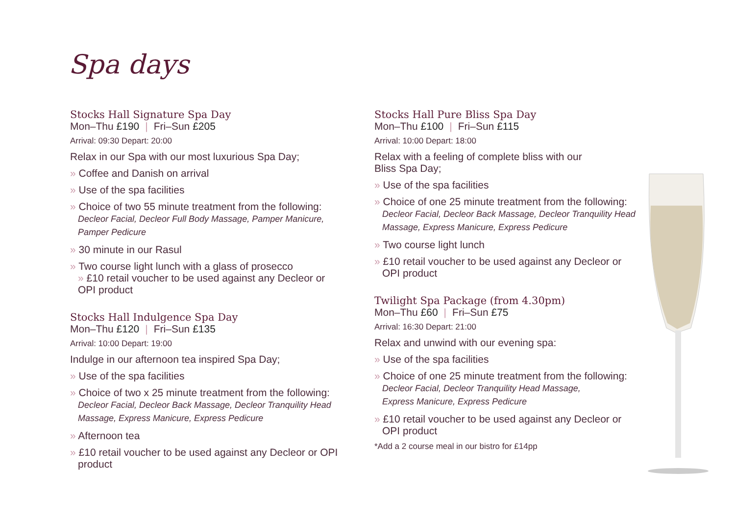Spa days
Stocks Hall Signature Spa Day
Mon–Thu £190 | Fri–Sun £205
Arrival: 09:30 Depart: 20:00
Relax in our Spa with our most luxurious Spa Day;
» Coffee and Danish on arrival
» Use of the spa facilities
» Choice of two 55 minute treatment from the following:
Decleor Facial, Decleor Full Body Massage, Pamper Manicure, Pamper Pedicure
» 30 minute in our Rasul
» Two course light lunch with a glass of prosecco
» £10 retail voucher to be used against any Decleor or OPI product
Stocks Hall Indulgence Spa Day
Mon–Thu £120 | Fri–Sun £135
Arrival: 10:00 Depart: 19:00
Indulge in our afternoon tea inspired Spa Day;
» Use of the spa facilities
» Choice of two x 25 minute treatment from the following:
Decleor Facial, Decleor Back Massage, Decleor Tranquility Head Massage, Express Manicure, Express Pedicure
» Afternoon tea
» £10 retail voucher to be used against any Decleor or OPI product
Stocks Hall Pure Bliss Spa Day
Mon–Thu £100 | Fri–Sun £115
Arrival: 10:00 Depart: 18:00
Relax with a feeling of complete bliss with our
Bliss Spa Day;
» Use of the spa facilities
» Choice of one 25 minute treatment from the following:
Decleor Facial, Decleor Back Massage, Decleor Tranquility Head Massage, Express Manicure, Express Pedicure
» Two course light lunch
» £10 retail voucher to be used against any Decleor or OPI product
Twilight Spa Package (from 4.30pm)
Mon–Thu £60 | Fri–Sun £75
Arrival: 16:30 Depart: 21:00
Relax and unwind with our evening spa:
» Use of the spa facilities
» Choice of one 25 minute treatment from the following:
Decleor Facial, Decleor Tranquility Head Massage,
Express Manicure, Express Pedicure
» £10 retail voucher to be used against any Decleor or OPI product
*Add a 2 course meal in our bistro for £14pp